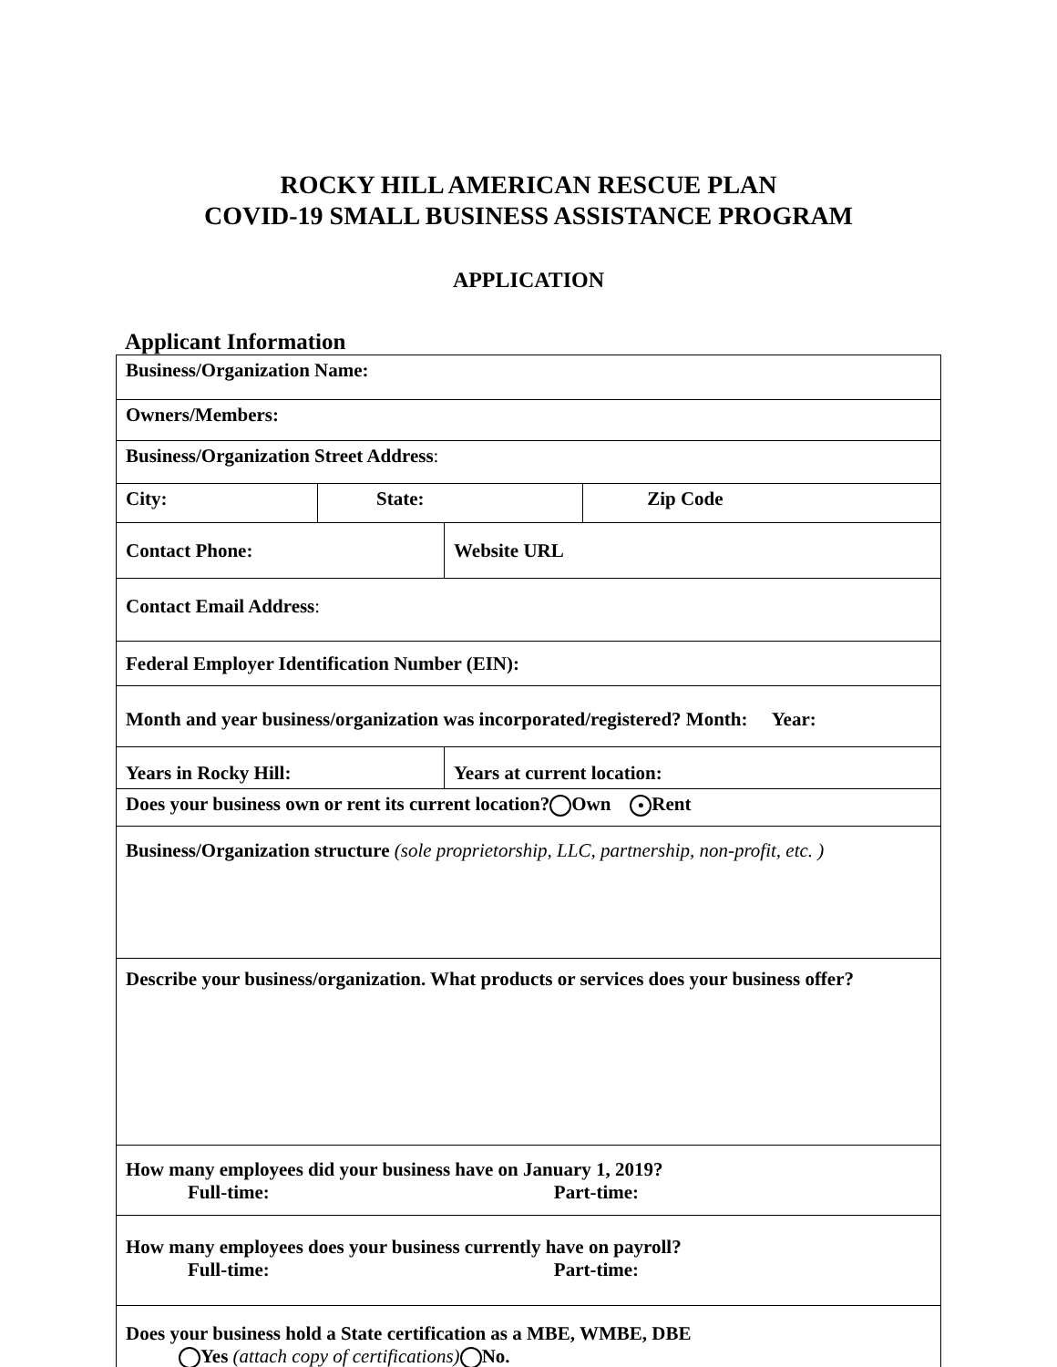ROCKY HILL AMERICAN RESCUE PLAN
COVID-19 SMALL BUSINESS ASSISTANCE PROGRAM
APPLICATION
Applicant Information
| Business/Organization Name: | | | |
| Owners/Members: | | | |
| Business/Organization Street Address : | | | |
| City: | State: | | Zip Code |
| Contact Phone: | | Website URL | |
| Contact Email Address : | | | |
| Federal Employer Identification Number (EIN): | | | |
| Month and year business/organization was incorporated/registered? Month: Year: | | | |
| Years in Rocky Hill: | | Years at current location: | |
| Does your business own or rent its current location? Own ● Rent | | | |
| Business/Organization structure (sole proprietorship, LLC, partnership, non-profit, etc. ) | | | |
| Describe your business/organization. What products or services does your business offer? | | | |
| How many employees did your business have on January 1, 2019? Full-time: Part-time: | | | |
| How many employees does your business currently have on payroll? Full-time: Part-time: | | | |
| Does your business hold a State certification as a MBE, WMBE, DBE Yes (attach copy of certifications) No. | | | |